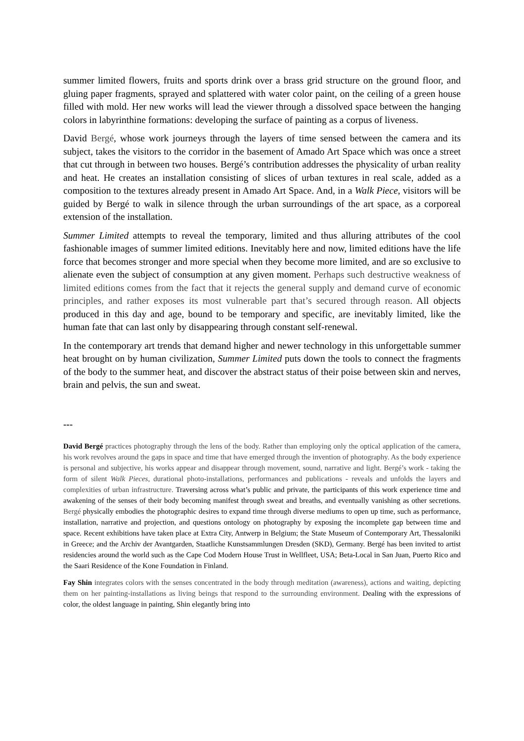summer limited flowers, fruits and sports drink over a brass grid structure on the ground floor, and gluing paper fragments, sprayed and splattered with water color paint, on the ceiling of a green house filled with mold. Her new works will lead the viewer through a dissolved space between the hanging colors in labyrinthine formations: developing the surface of painting as a corpus of liveness.
David Bergé, whose work journeys through the layers of time sensed between the camera and its subject, takes the visitors to the corridor in the basement of Amado Art Space which was once a street that cut through in between two houses. Bergé’s contribution addresses the physicality of urban reality and heat. He creates an installation consisting of slices of urban textures in real scale, added as a composition to the textures already present in Amado Art Space. And, in a Walk Piece, visitors will be guided by Bergé to walk in silence through the urban surroundings of the art space, as a corporeal extension of the installation.
Summer Limited attempts to reveal the temporary, limited and thus alluring attributes of the cool fashionable images of summer limited editions. Inevitably here and now, limited editions have the life force that becomes stronger and more special when they become more limited, and are so exclusive to alienate even the subject of consumption at any given moment. Perhaps such destructive weakness of limited editions comes from the fact that it rejects the general supply and demand curve of economic principles, and rather exposes its most vulnerable part that’s secured through reason. All objects produced in this day and age, bound to be temporary and specific, are inevitably limited, like the human fate that can last only by disappearing through constant self-renewal.
In the contemporary art trends that demand higher and newer technology in this unforgettable summer heat brought on by human civilization, Summer Limited puts down the tools to connect the fragments of the body to the summer heat, and discover the abstract status of their poise between skin and nerves, brain and pelvis, the sun and sweat.
---
David Bergé practices photography through the lens of the body. Rather than employing only the optical application of the camera, his work revolves around the gaps in space and time that have emerged through the invention of photography. As the body experience is personal and subjective, his works appear and disappear through movement, sound, narrative and light. Bergé’s work - taking the form of silent Walk Pieces, durational photo-installations, performances and publications - reveals and unfolds the layers and complexities of urban infrastructure. Traversing across what’s public and private, the participants of this work experience time and awakening of the senses of their body becoming manifest through sweat and breaths, and eventually vanishing as other secretions. Bergé physically embodies the photographic desires to expand time through diverse mediums to open up time, such as performance, installation, narrative and projection, and questions ontology on photography by exposing the incomplete gap between time and space. Recent exhibitions have taken place at Extra City, Antwerp in Belgium; the State Museum of Contemporary Art, Thessaloniki in Greece; and the Archiv der Avantgarden, Staatliche Kunstsammlungen Dresden (SKD), Germany. Bergé has been invited to artist residencies around the world such as the Cape Cod Modern House Trust in Wellfleet, USA; Beta-Local in San Juan, Puerto Rico and the Saari Residence of the Kone Foundation in Finland.
Fay Shin integrates colors with the senses concentrated in the body through meditation (awareness), actions and waiting, depicting them on her painting-installations as living beings that respond to the surrounding environment. Dealing with the expressions of color, the oldest language in painting, Shin elegantly bring into